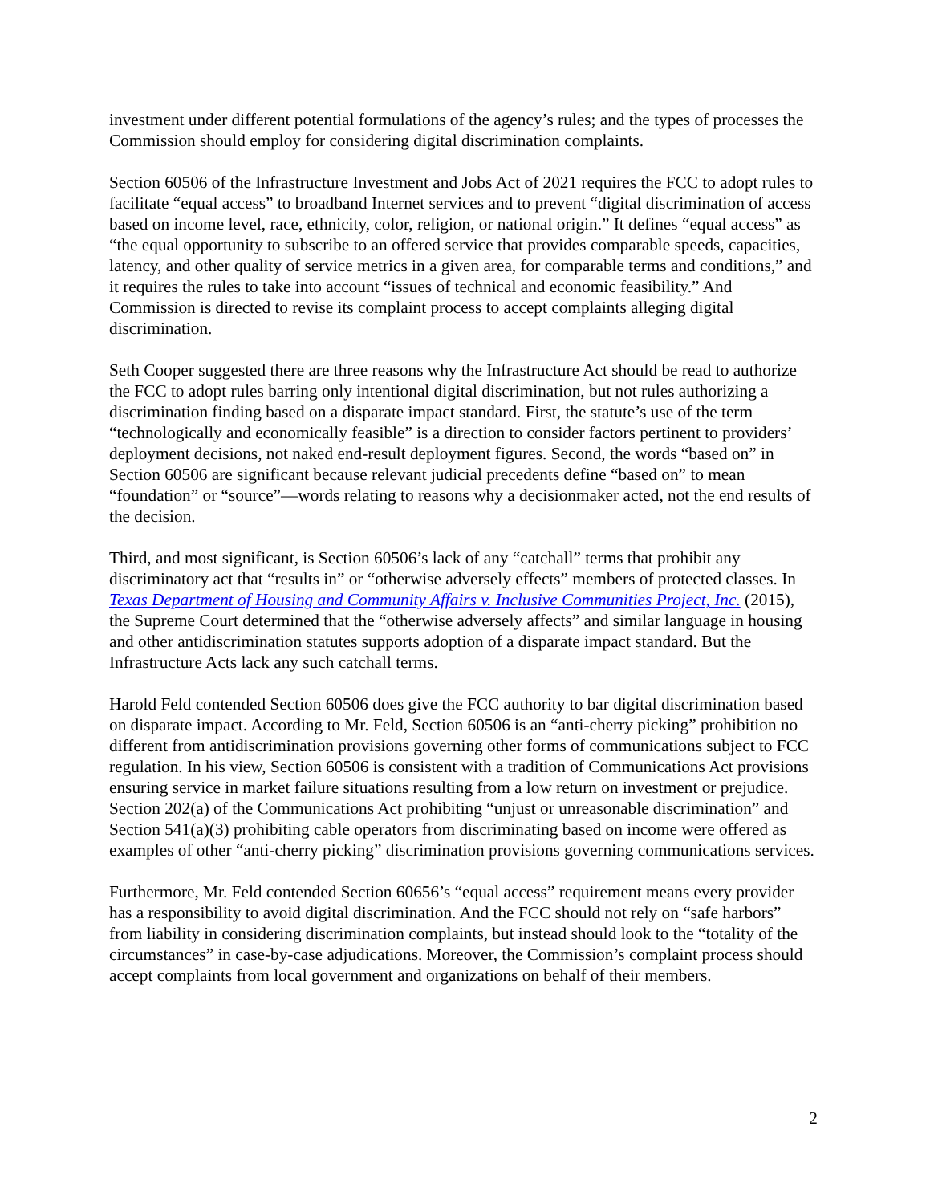investment under different potential formulations of the agency’s rules; and the types of processes the Commission should employ for considering digital discrimination complaints.
Section 60506 of the Infrastructure Investment and Jobs Act of 2021 requires the FCC to adopt rules to facilitate “equal access” to broadband Internet services and to prevent “digital discrimination of access based on income level, race, ethnicity, color, religion, or national origin.” It defines “equal access” as “the equal opportunity to subscribe to an offered service that provides comparable speeds, capacities, latency, and other quality of service metrics in a given area, for comparable terms and conditions,” and it requires the rules to take into account “issues of technical and economic feasibility.” And Commission is directed to revise its complaint process to accept complaints alleging digital discrimination.
Seth Cooper suggested there are three reasons why the Infrastructure Act should be read to authorize the FCC to adopt rules barring only intentional digital discrimination, but not rules authorizing a discrimination finding based on a disparate impact standard. First, the statute’s use of the term “technologically and economically feasible” is a direction to consider factors pertinent to providers’ deployment decisions, not naked end-result deployment figures. Second, the words “based on” in Section 60506 are significant because relevant judicial precedents define “based on” to mean “foundation” or “source”—words relating to reasons why a decisionmaker acted, not the end results of the decision.
Third, and most significant, is Section 60506’s lack of any “catchall” terms that prohibit any discriminatory act that “results in” or “otherwise adversely effects” members of protected classes. In Texas Department of Housing and Community Affairs v. Inclusive Communities Project, Inc. (2015), the Supreme Court determined that the “otherwise adversely affects” and similar language in housing and other antidiscrimination statutes supports adoption of a disparate impact standard. But the Infrastructure Acts lack any such catchall terms.
Harold Feld contended Section 60506 does give the FCC authority to bar digital discrimination based on disparate impact. According to Mr. Feld, Section 60506 is an “anti-cherry picking” prohibition no different from antidiscrimination provisions governing other forms of communications subject to FCC regulation. In his view, Section 60506 is consistent with a tradition of Communications Act provisions ensuring service in market failure situations resulting from a low return on investment or prejudice. Section 202(a) of the Communications Act prohibiting “unjust or unreasonable discrimination” and Section 541(a)(3) prohibiting cable operators from discriminating based on income were offered as examples of other “anti-cherry picking” discrimination provisions governing communications services.
Furthermore, Mr. Feld contended Section 60656’s “equal access” requirement means every provider has a responsibility to avoid digital discrimination. And the FCC should not rely on “safe harbors” from liability in considering discrimination complaints, but instead should look to the “totality of the circumstances” in case-by-case adjudications. Moreover, the Commission’s complaint process should accept complaints from local government and organizations on behalf of their members.
2